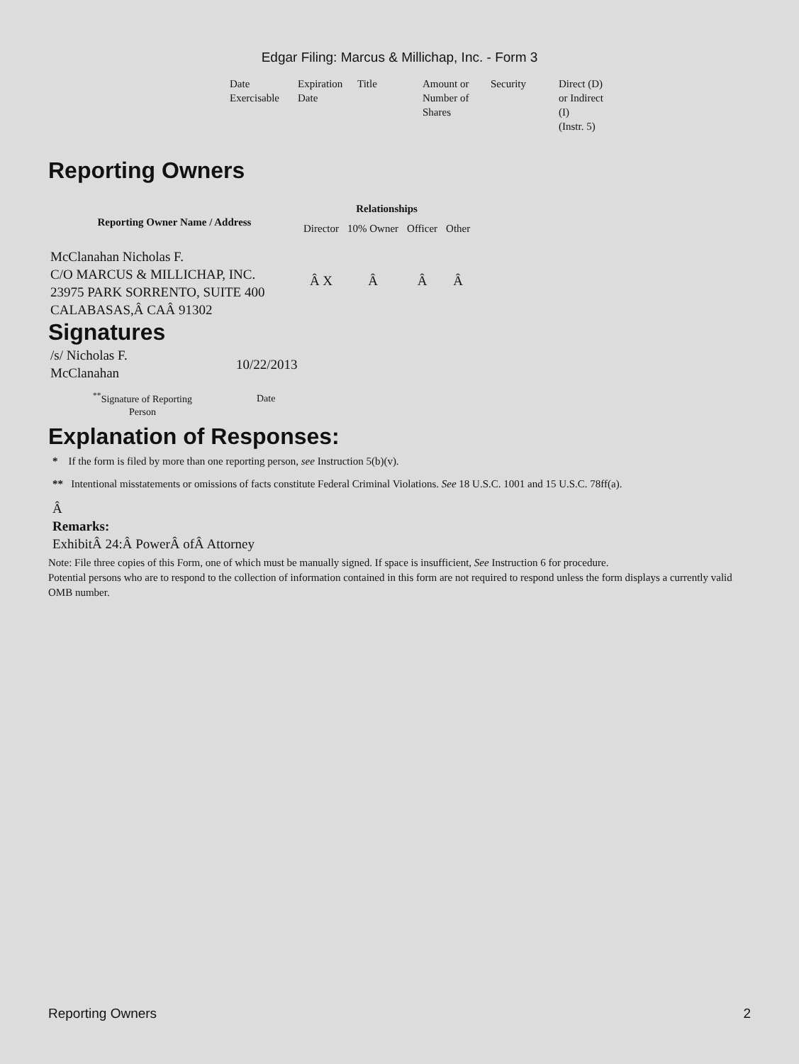Edgar Filing: Marcus & Millichap, Inc. - Form 3
| Date Exercisable | Expiration Date | Title | Amount or Number of Shares | Security | Direct (D) or Indirect (I) (Instr. 5) |
Reporting Owners
| Reporting Owner Name / Address | Relationships | | | |
| --- | --- | --- | --- | --- |
| | Director | 10% Owner | Officer | Other |
| McClanahan Nicholas F. C/O MARCUS & MILLICHAP, INC. 23975 PARK SORRENTO, SUITE 400 CALABASAS,Â CAÂ 91302 | Â X | Â | Â | Â |
Signatures
| /s/ Nicholas F. McClanahan | 10/22/2013 |
| <sup>**</sup> Signature of Reporting Person | Date |
Explanation of Responses:
* If the form is filed by more than one reporting person, see Instruction 5(b)(v).
** Intentional misstatements or omissions of facts constitute Federal Criminal Violations. See 18 U.S.C. 1001 and 15 U.S.C. 78ff(a).
Â
Remarks:
ExhibitÂ 24:Â PowerÂ ofÂ Attorney
Note: File three copies of this Form, one of which must be manually signed. If space is insufficient, See Instruction 6 for procedure.
Potential persons who are to respond to the collection of information contained in this form are not required to respond unless the form displays a currently valid OMB number.
Reporting Owners 2